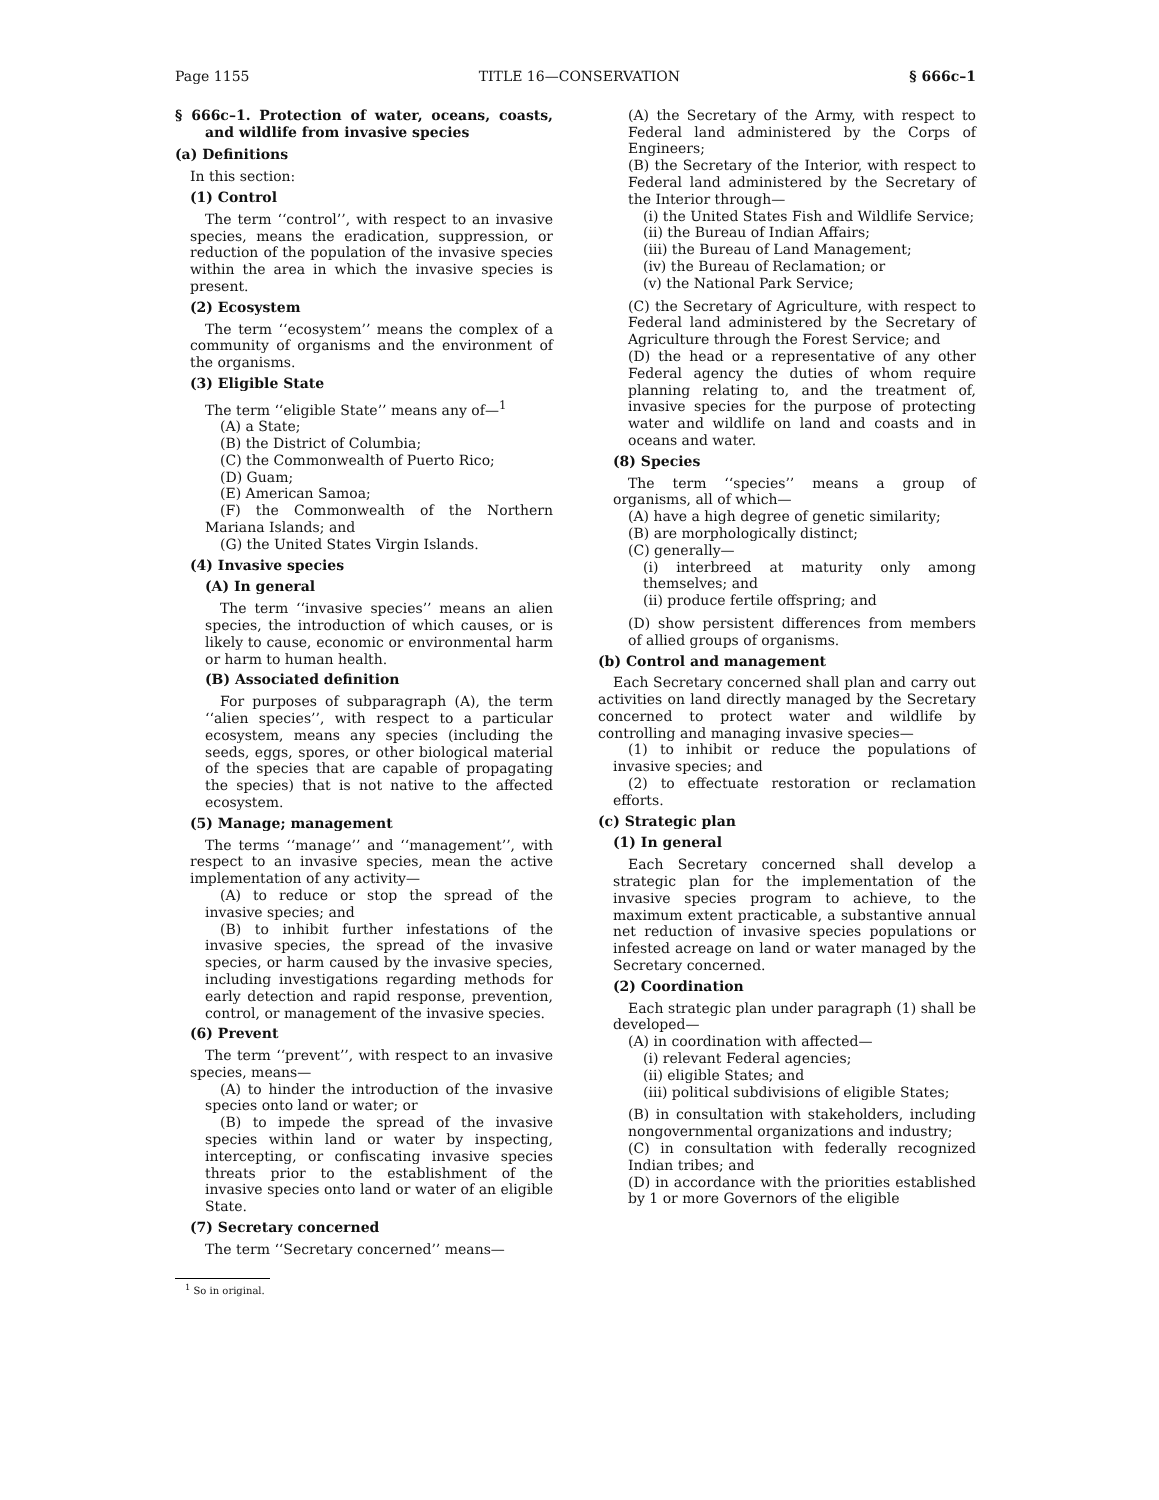Page 1155 TITLE 16—CONSERVATION § 666c–1
§ 666c–1. Protection of water, oceans, coasts, and wildlife from invasive species
(a) Definitions
In this section:
(1) Control
The term ‘‘control’’, with respect to an invasive species, means the eradication, suppression, or reduction of the population of the invasive species within the area in which the invasive species is present.
(2) Ecosystem
The term ‘‘ecosystem’’ means the complex of a community of organisms and the environment of the organisms.
(3) Eligible State
The term ‘‘eligible State’’ means any of—<sup>1</sup>
(A) a State;
(B) the District of Columbia;
(C) the Commonwealth of Puerto Rico;
(D) Guam;
(E) American Samoa;
(F) the Commonwealth of the Northern Mariana Islands; and
(G) the United States Virgin Islands.
(4) Invasive species
(A) In general
The term ‘‘invasive species’’ means an alien species, the introduction of which causes, or is likely to cause, economic or environmental harm or harm to human health.
(B) Associated definition
For purposes of subparagraph (A), the term ‘‘alien species’’, with respect to a particular ecosystem, means any species (including the seeds, eggs, spores, or other biological material of the species that are capable of propagating the species) that is not native to the affected ecosystem.
(5) Manage; management
The terms ‘‘manage’’ and ‘‘management’’, with respect to an invasive species, mean the active implementation of any activity—
(A) to reduce or stop the spread of the invasive species; and
(B) to inhibit further infestations of the invasive species, the spread of the invasive species, or harm caused by the invasive species, including investigations regarding methods for early detection and rapid response, prevention, control, or management of the invasive species.
(6) Prevent
The term ‘‘prevent’’, with respect to an invasive species, means—
(A) to hinder the introduction of the invasive species onto land or water; or
(B) to impede the spread of the invasive species within land or water by inspecting, intercepting, or confiscating invasive species threats prior to the establishment of the invasive species onto land or water of an eligible State.
(7) Secretary concerned
The term ‘‘Secretary concerned’’ means—
<sup>1</sup> So in original.
(A) the Secretary of the Army, with respect to Federal land administered by the Corps of Engineers;
(B) the Secretary of the Interior, with respect to Federal land administered by the Secretary of the Interior through—
(i) the United States Fish and Wildlife Service;
(ii) the Bureau of Indian Affairs;
(iii) the Bureau of Land Management;
(iv) the Bureau of Reclamation; or
(v) the National Park Service;
(C) the Secretary of Agriculture, with respect to Federal land administered by the Secretary of Agriculture through the Forest Service; and
(D) the head or a representative of any other Federal agency the duties of whom require planning relating to, and the treatment of, invasive species for the purpose of protecting water and wildlife on land and coasts and in oceans and water.
(8) Species
The term ‘‘species’’ means a group of organisms, all of which—
(A) have a high degree of genetic similarity;
(B) are morphologically distinct;
(C) generally—
(i) interbreed at maturity only among themselves; and
(ii) produce fertile offspring; and
(D) show persistent differences from members of allied groups of organisms.
(b) Control and management
Each Secretary concerned shall plan and carry out activities on land directly managed by the Secretary concerned to protect water and wildlife by controlling and managing invasive species—
(1) to inhibit or reduce the populations of invasive species; and
(2) to effectuate restoration or reclamation efforts.
(c) Strategic plan
(1) In general
Each Secretary concerned shall develop a strategic plan for the implementation of the invasive species program to achieve, to the maximum extent practicable, a substantive annual net reduction of invasive species populations or infested acreage on land or water managed by the Secretary concerned.
(2) Coordination
Each strategic plan under paragraph (1) shall be developed—
(A) in coordination with affected—
(i) relevant Federal agencies;
(ii) eligible States; and
(iii) political subdivisions of eligible States;
(B) in consultation with stakeholders, including nongovernmental organizations and industry;
(C) in consultation with federally recognized Indian tribes; and
(D) in accordance with the priorities established by 1 or more Governors of the eligible